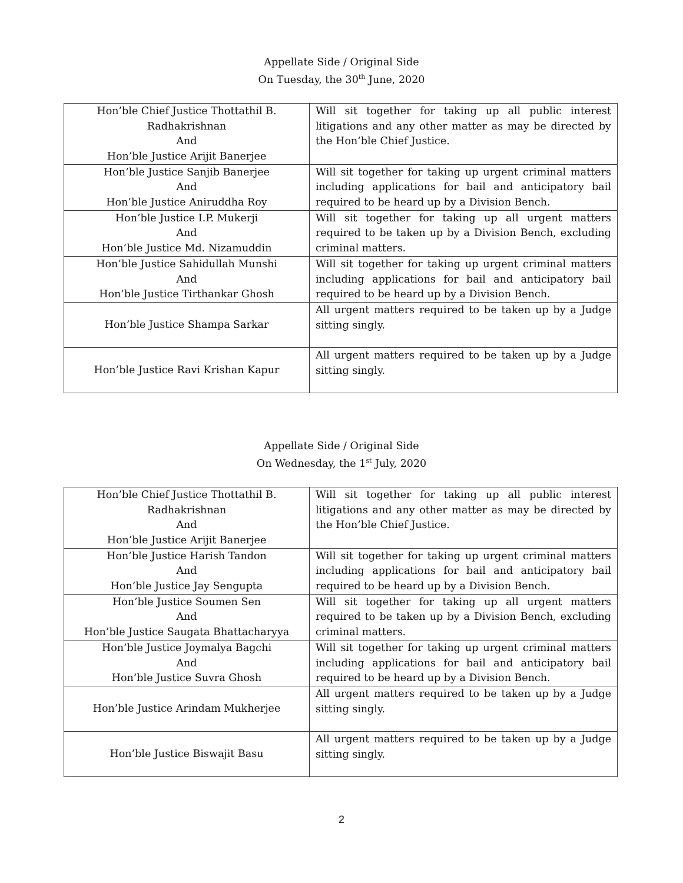Appellate Side / Original Side
On Tuesday, the 30<sup>th</sup> June, 2020
| Hon’ble Chief Justice Thottathil B. Radhakrishnan And Hon’ble Justice Arijit Banerjee | Will sit together for taking up all public interest litigations and any other matter as may be directed by the Hon’ble Chief Justice. |
| Hon’ble Justice Sanjib Banerjee And Hon’ble Justice Aniruddha Roy | Will sit together for taking up urgent criminal matters including applications for bail and anticipatory bail required to be heard up by a Division Bench. |
| Hon’ble Justice I.P. Mukerji And Hon’ble Justice Md. Nizamuddin | Will sit together for taking up all urgent matters required to be taken up by a Division Bench, excluding criminal matters. |
| Hon’ble Justice Sahidullah Munshi And Hon’ble Justice Tirthankar Ghosh | Will sit together for taking up urgent criminal matters including applications for bail and anticipatory bail required to be heard up by a Division Bench. |
| Hon’ble Justice Shampa Sarkar | All urgent matters required to be taken up by a Judge sitting singly. |
| Hon’ble Justice Ravi Krishan Kapur | All urgent matters required to be taken up by a Judge sitting singly. |
Appellate Side / Original Side
On Wednesday, the 1<sup>st</sup> July, 2020
| Hon’ble Chief Justice Thottathil B. Radhakrishnan And Hon’ble Justice Arijit Banerjee | Will sit together for taking up all public interest litigations and any other matter as may be directed by the Hon’ble Chief Justice. |
| Hon’ble Justice Harish Tandon And Hon’ble Justice Jay Sengupta | Will sit together for taking up urgent criminal matters including applications for bail and anticipatory bail required to be heard up by a Division Bench. |
| Hon’ble Justice Soumen Sen And Hon’ble Justice Saugata Bhattacharyya | Will sit together for taking up all urgent matters required to be taken up by a Division Bench, excluding criminal matters. |
| Hon’ble Justice Joymalya Bagchi And Hon’ble Justice Suvra Ghosh | Will sit together for taking up urgent criminal matters including applications for bail and anticipatory bail required to be heard up by a Division Bench. |
| Hon’ble Justice Arindam Mukherjee | All urgent matters required to be taken up by a Judge sitting singly. |
| Hon’ble Justice Biswajit Basu | All urgent matters required to be taken up by a Judge sitting singly. |
2